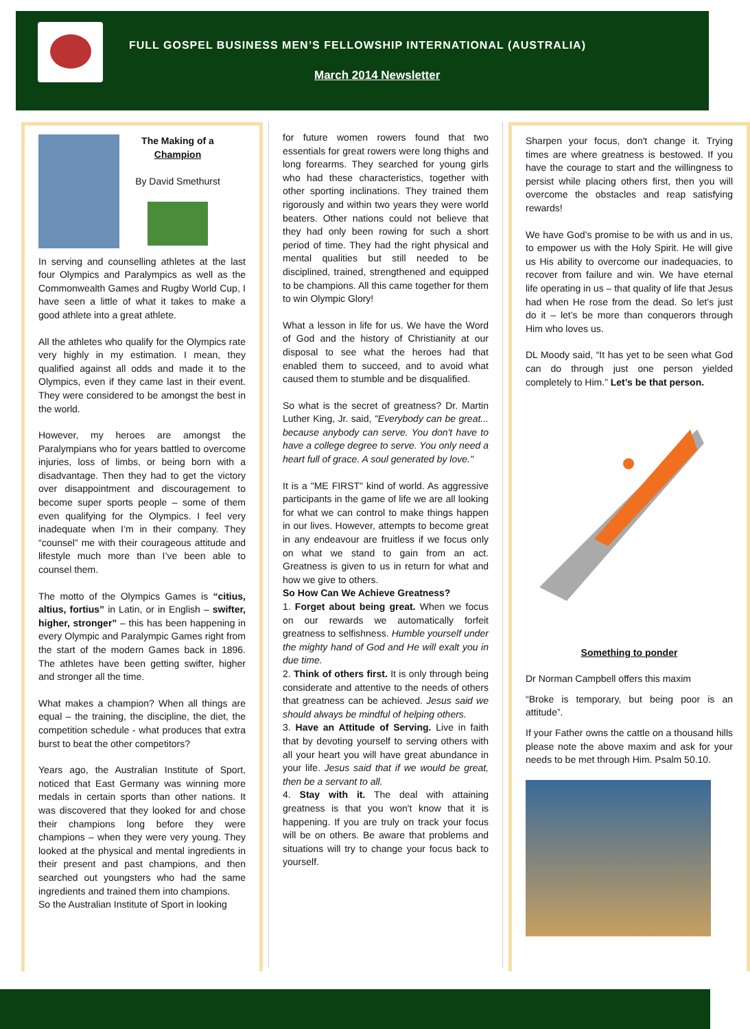FULL GOSPEL BUSINESS MEN’S FELLOWSHIP INTERNATIONAL (AUSTRALIA)
March 2014 Newsletter
The Making of a Champion
By David Smethurst
In serving and counselling athletes at the last four Olympics and Paralympics as well as the Commonwealth Games and Rugby World Cup, I have seen a little of what it takes to make a good athlete into a great athlete.
All the athletes who qualify for the Olympics rate very highly in my estimation. I mean, they qualified against all odds and made it to the Olympics, even if they came last in their event. They were considered to be amongst the best in the world.
However, my heroes are amongst the Paralympians who for years battled to overcome injuries, loss of limbs, or being born with a disadvantage. Then they had to get the victory over disappointment and discouragement to become super sports people – some of them even qualifying for the Olympics. I feel very inadequate when I’m in their company. They “counsel” me with their courageous attitude and lifestyle much more than I’ve been able to counsel them.
The motto of the Olympics Games is “citius, altius, fortius” in Latin, or in English – swifter, higher, stronger” – this has been happening in every Olympic and Paralympic Games right from the start of the modern Games back in 1896. The athletes have been getting swifter, higher and stronger all the time.
What makes a champion? When all things are equal – the training, the discipline, the diet, the competition schedule - what produces that extra burst to beat the other competitors?
Years ago, the Australian Institute of Sport, noticed that East Germany was winning more medals in certain sports than other nations. It was discovered that they looked for and chose their champions long before they were champions – when they were very young. They looked at the physical and mental ingredients in their present and past champions, and then searched out youngsters who had the same ingredients and trained them into champions.
So the Australian Institute of Sport in looking
for future women rowers found that two essentials for great rowers were long thighs and long forearms. They searched for young girls who had these characteristics, together with other sporting inclinations. They trained them rigorously and within two years they were world beaters. Other nations could not believe that they had only been rowing for such a short period of time. They had the right physical and mental qualities but still needed to be disciplined, trained, strengthened and equipped to be champions. All this came together for them to win Olympic Glory!
What a lesson in life for us. We have the Word of God and the history of Christianity at our disposal to see what the heroes had that enabled them to succeed, and to avoid what caused them to stumble and be disqualified.
So what is the secret of greatness? Dr. Martin Luther King, Jr. said, "Everybody can be great... because anybody can serve. You don't have to have a college degree to serve. You only need a heart full of grace. A soul generated by love."
It is a "ME FIRST" kind of world. As aggressive participants in the game of life we are all looking for what we can control to make things happen in our lives. However, attempts to become great in any endeavour are fruitless if we focus only on what we stand to gain from an act. Greatness is given to us in return for what and how we give to others.
So How Can We Achieve Greatness?
1. Forget about being great. When we focus on our rewards we automatically forfeit greatness to selfishness. Humble yourself under the mighty hand of God and He will exalt you in due time.
2. Think of others first. It is only through being considerate and attentive to the needs of others that greatness can be achieved. Jesus said we should always be mindful of helping others.
3. Have an Attitude of Serving. Live in faith that by devoting yourself to serving others with all your heart you will have great abundance in your life. Jesus said that if we would be great, then be a servant to all.
4. Stay with it. The deal with attaining greatness is that you won't know that it is happening. If you are truly on track your focus will be on others. Be aware that problems and situations will try to change your focus back to yourself.
Sharpen your focus, don't change it. Trying times are where greatness is bestowed. If you have the courage to start and the willingness to persist while placing others first, then you will overcome the obstacles and reap satisfying rewards!
We have God’s promise to be with us and in us, to empower us with the Holy Spirit. He will give us His ability to overcome our inadequacies, to recover from failure and win. We have eternal life operating in us – that quality of life that Jesus had when He rose from the dead. So let’s just do it – let’s be more than conquerors through Him who loves us.
DL Moody said, “It has yet to be seen what God can do through just one person yielded completely to Him.” Let’s be that person.
Something to ponder
Dr Norman Campbell offers this maxim
“Broke is temporary, but being poor is an attitude”.
If your Father owns the cattle on a thousand hills please note the above maxim and ask for your needs to be met through Him. Psalm 50.10.